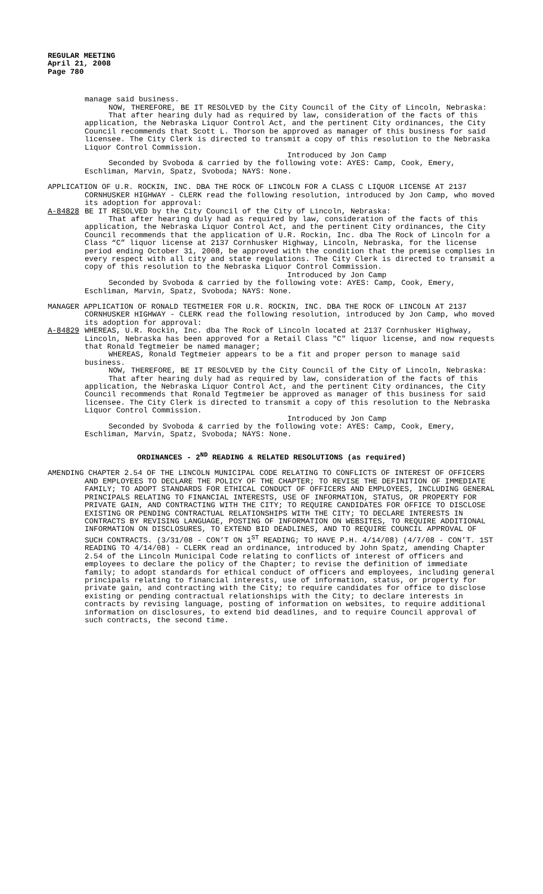REGULAR MEETING
April 21, 2008
Page 780
manage said business.
NOW, THEREFORE, BE IT RESOLVED by the City Council of the City of Lincoln, Nebraska:
That after hearing duly had as required by law, consideration of the facts of this application, the Nebraska Liquor Control Act, and the pertinent City ordinances, the City Council recommends that Scott L. Thorson be approved as manager of this business for said licensee. The City Clerk is directed to transmit a copy of this resolution to the Nebraska Liquor Control Commission.
Introduced by Jon Camp
Seconded by Svoboda & carried by the following vote: AYES: Camp, Cook, Emery, Eschliman, Marvin, Spatz, Svoboda; NAYS: None.
APPLICATION OF U.R. ROCKIN, INC. DBA THE ROCK OF LINCOLN FOR A CLASS C LIQUOR LICENSE AT 2137 CORNHUSKER HIGHWAY - CLERK read the following resolution, introduced by Jon Camp, who moved its adoption for approval:
A-84828 BE IT RESOLVED by the City Council of the City of Lincoln, Nebraska:
That after hearing duly had as required by law, consideration of the facts of this application, the Nebraska Liquor Control Act, and the pertinent City ordinances, the City Council recommends that the application of U.R. Rockin, Inc. dba The Rock of Lincoln for a Class “C” liquor license at 2137 Cornhusker Highway, Lincoln, Nebraska, for the license period ending October 31, 2008, be approved with the condition that the premise complies in every respect with all city and state regulations. The City Clerk is directed to transmit a copy of this resolution to the Nebraska Liquor Control Commission.
Introduced by Jon Camp
Seconded by Svoboda & carried by the following vote: AYES: Camp, Cook, Emery, Eschliman, Marvin, Spatz, Svoboda; NAYS: None.
MANAGER APPLICATION OF RONALD TEGTMEIER FOR U.R. ROCKIN, INC. DBA THE ROCK OF LINCOLN AT 2137 CORNHUSKER HIGHWAY - CLERK read the following resolution, introduced by Jon Camp, who moved its adoption for approval:
A-84829 WHEREAS, U.R. Rockin, Inc. dba The Rock of Lincoln located at 2137 Cornhusker Highway, Lincoln, Nebraska has been approved for a Retail Class "C" liquor license, and now requests that Ronald Tegtmeier be named manager;
WHEREAS, Ronald Tegtmeier appears to be a fit and proper person to manage said business.
NOW, THEREFORE, BE IT RESOLVED by the City Council of the City of Lincoln, Nebraska:
That after hearing duly had as required by law, consideration of the facts of this application, the Nebraska Liquor Control Act, and the pertinent City ordinances, the City Council recommends that Ronald Tegtmeier be approved as manager of this business for said licensee. The City Clerk is directed to transmit a copy of this resolution to the Nebraska Liquor Control Commission.
Introduced by Jon Camp
Seconded by Svoboda & carried by the following vote: AYES: Camp, Cook, Emery, Eschliman, Marvin, Spatz, Svoboda; NAYS: None.
ORDINANCES - 2<sup>ND</sup> READING & RELATED RESOLUTIONS (as required)
AMENDING CHAPTER 2.54 OF THE LINCOLN MUNICIPAL CODE RELATING TO CONFLICTS OF INTEREST OF OFFICERS AND EMPLOYEES TO DECLARE THE POLICY OF THE CHAPTER; TO REVISE THE DEFINITION OF IMMEDIATE FAMILY; TO ADOPT STANDARDS FOR ETHICAL CONDUCT OF OFFICERS AND EMPLOYEES, INCLUDING GENERAL PRINCIPALS RELATING TO FINANCIAL INTERESTS, USE OF INFORMATION, STATUS, OR PROPERTY FOR PRIVATE GAIN, AND CONTRACTING WITH THE CITY; TO REQUIRE CANDIDATES FOR OFFICE TO DISCLOSE EXISTING OR PENDING CONTRACTUAL RELATIONSHIPS WITH THE CITY; TO DECLARE INTERESTS IN CONTRACTS BY REVISING LANGUAGE, POSTING OF INFORMATION ON WEBSITES, TO REQUIRE ADDITIONAL INFORMATION ON DISCLOSURES, TO EXTEND BID DEADLINES, AND TO REQUIRE COUNCIL APPROVAL OF SUCH CONTRACTS. (3/31/08 - CON’T ON 1<sup>ST</sup> READING; TO HAVE P.H. 4/14/08) (4/7/08 - CON’T. 1ST READING TO 4/14/08) - CLERK read an ordinance, introduced by John Spatz, amending Chapter 2.54 of the Lincoln Municipal Code relating to conflicts of interest of officers and employees to declare the policy of the Chapter; to revise the definition of immediate family; to adopt standards for ethical conduct of officers and employees, including general principals relating to financial interests, use of information, status, or property for private gain, and contracting with the City; to require candidates for office to disclose existing or pending contractual relationships with the City; to declare interests in contracts by revising language, posting of information on websites, to require additional information on disclosures, to extend bid deadlines, and to require Council approval of such contracts, the second time.